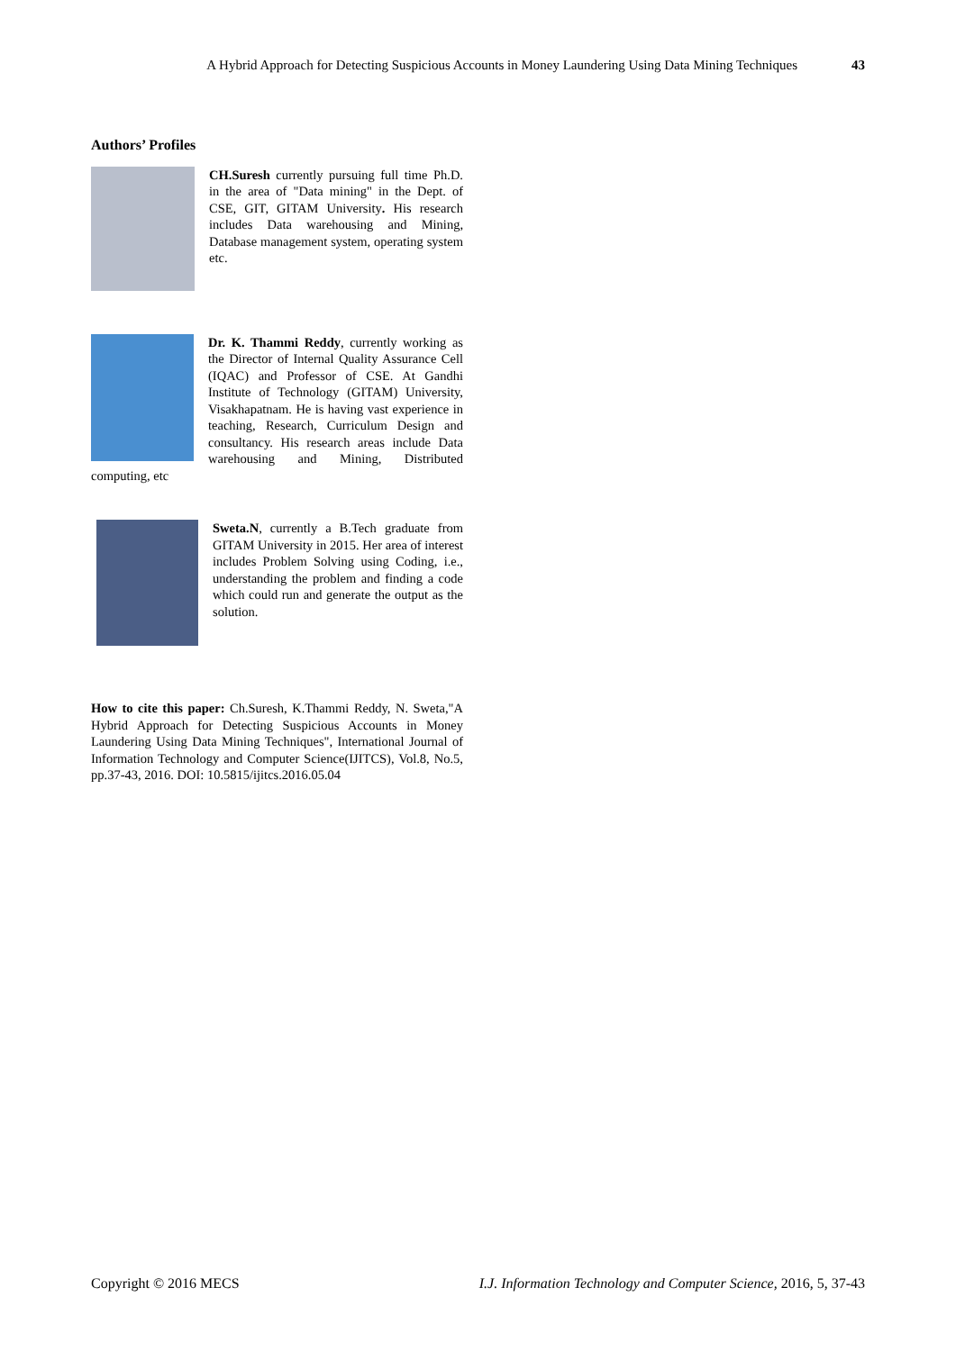A Hybrid Approach for Detecting Suspicious Accounts in Money Laundering Using Data Mining Techniques 43
Authors’ Profiles
CH.Suresh currently pursuing full time Ph.D. in the area of "Data mining" in the Dept. of CSE, GIT, GITAM University. His research includes Data warehousing and Mining, Database management system, operating system etc.
Dr. K. Thammi Reddy, currently working as the Director of Internal Quality Assurance Cell (IQAC) and Professor of CSE. At Gandhi Institute of Technology (GITAM) University, Visakhapatnam. He is having vast experience in teaching, Research, Curriculum Design and consultancy. His research areas include Data warehousing and Mining, Distributed computing, etc
Sweta.N, currently a B.Tech graduate from GITAM University in 2015. Her area of interest includes Problem Solving using Coding, i.e., understanding the problem and finding a code which could run and generate the output as the solution.
How to cite this paper: Ch.Suresh, K.Thammi Reddy, N. Sweta,"A Hybrid Approach for Detecting Suspicious Accounts in Money Laundering Using Data Mining Techniques", International Journal of Information Technology and Computer Science(IJITCS), Vol.8, No.5, pp.37-43, 2016. DOI: 10.5815/ijitcs.2016.05.04
Copyright © 2016 MECS I.J. Information Technology and Computer Science, 2016, 5, 37-43